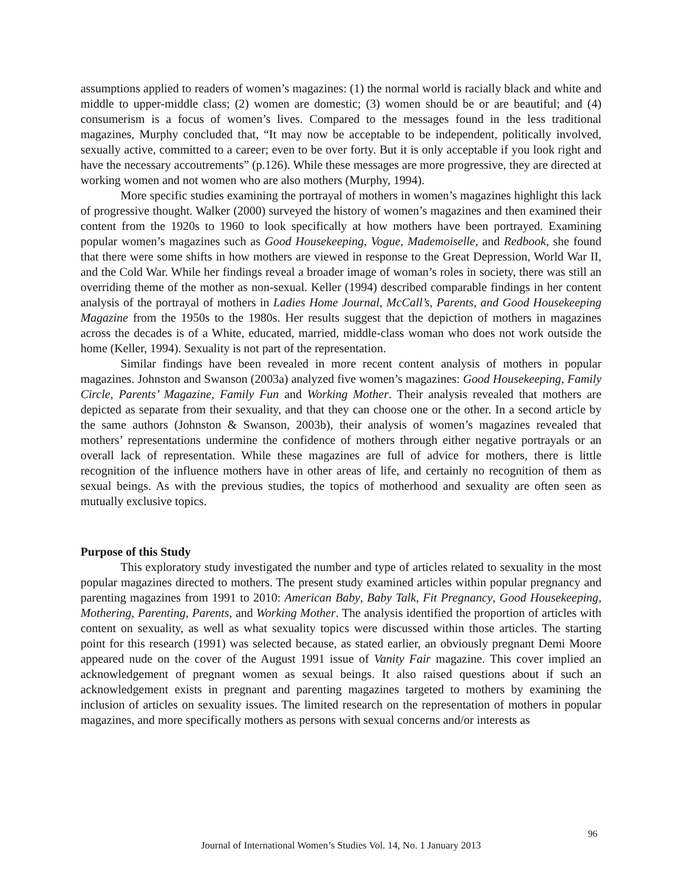assumptions applied to readers of women’s magazines: (1) the normal world is racially black and white and middle to upper-middle class; (2) women are domestic; (3) women should be or are beautiful; and (4) consumerism is a focus of women’s lives. Compared to the messages found in the less traditional magazines, Murphy concluded that, “It may now be acceptable to be independent, politically involved, sexually active, committed to a career; even to be over forty. But it is only acceptable if you look right and have the necessary accoutrements” (p.126). While these messages are more progressive, they are directed at working women and not women who are also mothers (Murphy, 1994).
More specific studies examining the portrayal of mothers in women’s magazines highlight this lack of progressive thought. Walker (2000) surveyed the history of women’s magazines and then examined their content from the 1920s to 1960 to look specifically at how mothers have been portrayed. Examining popular women’s magazines such as Good Housekeeping, Vogue, Mademoiselle, and Redbook, she found that there were some shifts in how mothers are viewed in response to the Great Depression, World War II, and the Cold War. While her findings reveal a broader image of woman’s roles in society, there was still an overriding theme of the mother as non-sexual. Keller (1994) described comparable findings in her content analysis of the portrayal of mothers in Ladies Home Journal, McCall’s, Parents, and Good Housekeeping Magazine from the 1950s to the 1980s. Her results suggest that the depiction of mothers in magazines across the decades is of a White, educated, married, middle-class woman who does not work outside the home (Keller, 1994). Sexuality is not part of the representation.
Similar findings have been revealed in more recent content analysis of mothers in popular magazines. Johnston and Swanson (2003a) analyzed five women’s magazines: Good Housekeeping, Family Circle, Parents’ Magazine, Family Fun and Working Mother. Their analysis revealed that mothers are depicted as separate from their sexuality, and that they can choose one or the other. In a second article by the same authors (Johnston & Swanson, 2003b), their analysis of women’s magazines revealed that mothers’ representations undermine the confidence of mothers through either negative portrayals or an overall lack of representation. While these magazines are full of advice for mothers, there is little recognition of the influence mothers have in other areas of life, and certainly no recognition of them as sexual beings. As with the previous studies, the topics of motherhood and sexuality are often seen as mutually exclusive topics.
Purpose of this Study
This exploratory study investigated the number and type of articles related to sexuality in the most popular magazines directed to mothers. The present study examined articles within popular pregnancy and parenting magazines from 1991 to 2010: American Baby, Baby Talk, Fit Pregnancy, Good Housekeeping, Mothering, Parenting, Parents, and Working Mother. The analysis identified the proportion of articles with content on sexuality, as well as what sexuality topics were discussed within those articles. The starting point for this research (1991) was selected because, as stated earlier, an obviously pregnant Demi Moore appeared nude on the cover of the August 1991 issue of Vanity Fair magazine. This cover implied an acknowledgement of pregnant women as sexual beings. It also raised questions about if such an acknowledgement exists in pregnant and parenting magazines targeted to mothers by examining the inclusion of articles on sexuality issues. The limited research on the representation of mothers in popular magazines, and more specifically mothers as persons with sexual concerns and/or interests as
96
Journal of International Women’s Studies Vol. 14, No. 1 January 2013